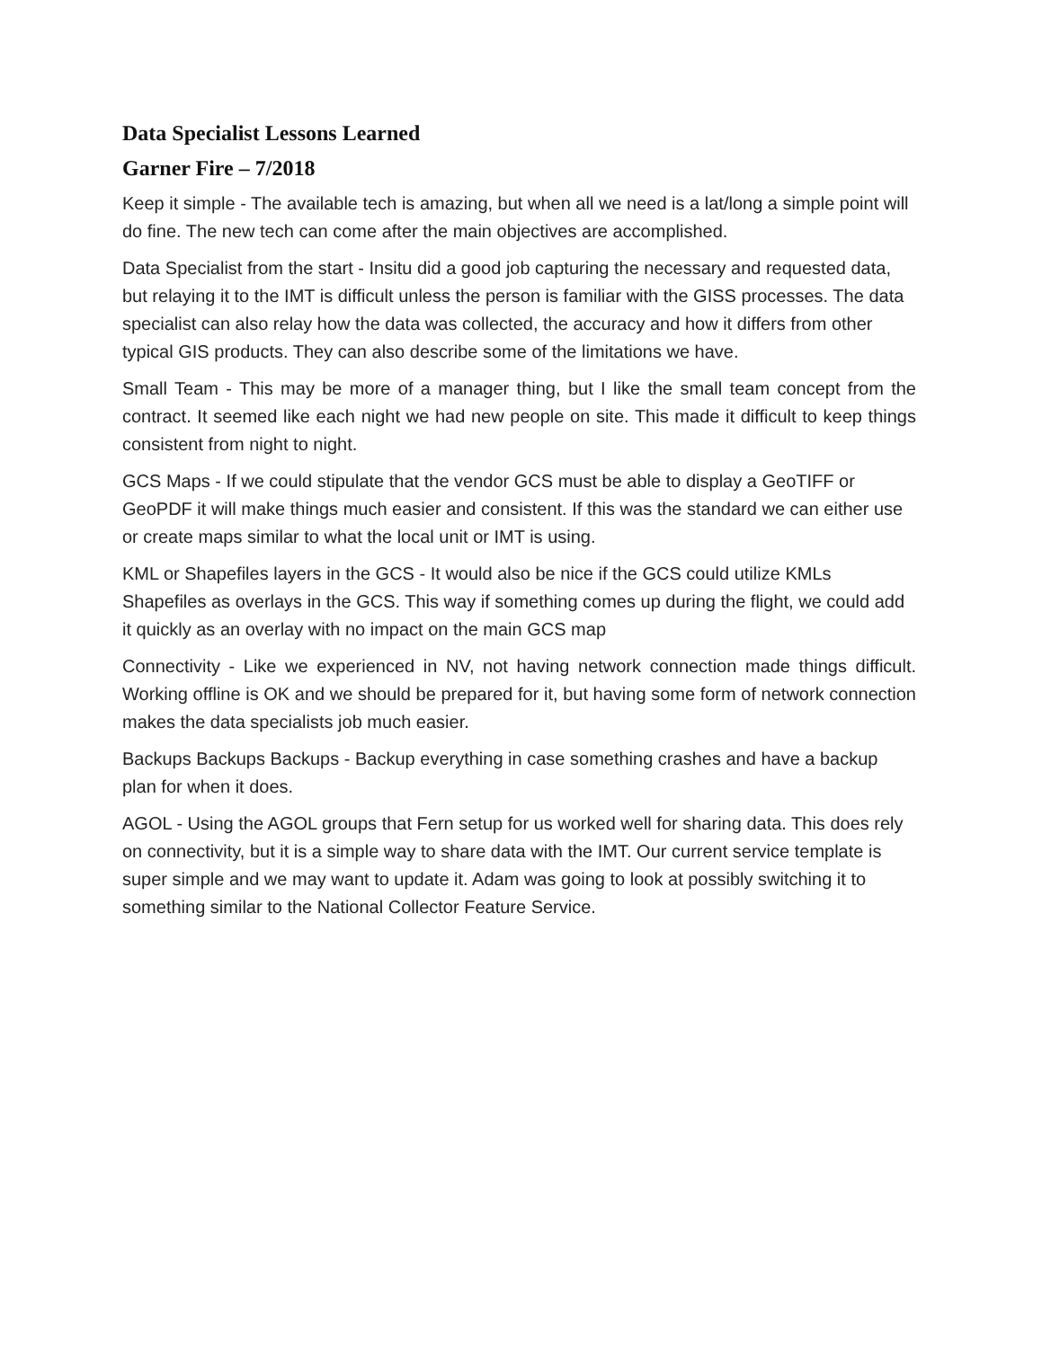Data Specialist Lessons Learned
Garner Fire – 7/2018
Keep it simple - The available tech is amazing, but when all we need is a lat/long a simple point will do fine. The new tech can come after the main objectives are accomplished.
Data Specialist from the start - Insitu did a good job capturing the necessary and requested data, but relaying it to the IMT is difficult unless the person is familiar with the GISS processes. The data specialist can also relay how the data was collected, the accuracy and how it differs from other typical GIS products. They can also describe some of the limitations we have.
Small Team - This may be more of a manager thing, but I like the small team concept from the contract. It seemed like each night we had new people on site. This made it difficult to keep things consistent from night to night.
GCS Maps - If we could stipulate that the vendor GCS must be able to display a GeoTIFF or GeoPDF it will make things much easier and consistent. If this was the standard we can either use or create maps similar to what the local unit or IMT is using.
KML or Shapefiles layers in the GCS - It would also be nice if the GCS could utilize KMLs Shapefiles as overlays in the GCS. This way if something comes up during the flight, we could add it quickly as an overlay with no impact on the main GCS map
Connectivity - Like we experienced in NV, not having network connection made things difficult. Working offline is OK and we should be prepared for it, but having some form of network connection makes the data specialists job much easier.
Backups Backups Backups - Backup everything in case something crashes and have a backup plan for when it does.
AGOL - Using the AGOL groups that Fern setup for us worked well for sharing data. This does rely on connectivity, but it is a simple way to share data with the IMT. Our current service template is super simple and we may want to update it. Adam was going to look at possibly switching it to something similar to the National Collector Feature Service.